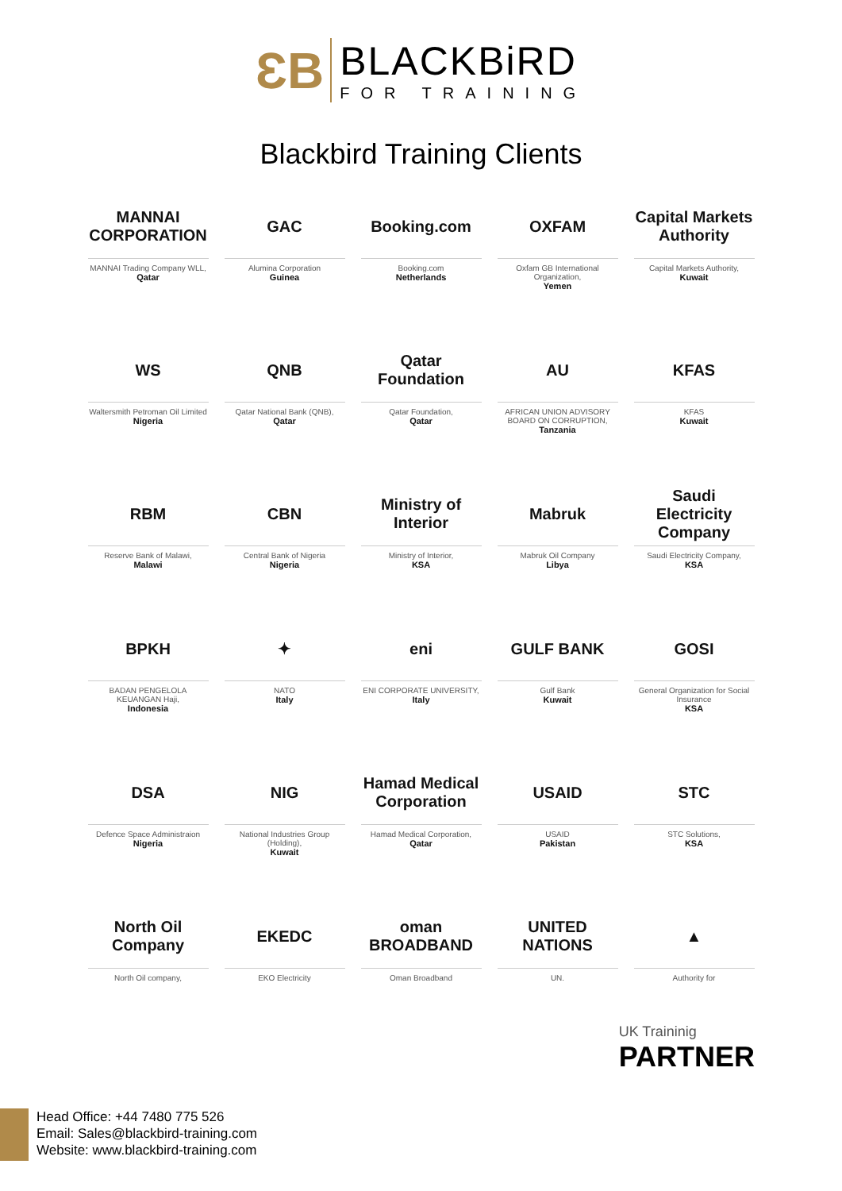ƐB
BLACKBiRD
FOR TRAINING
Blackbird Training Clients
MANNAI CORPORATION
MANNAI Trading Company WLL,
Qatar
GAC
Alumina Corporation
Guinea
Booking.com
Booking.com
Netherlands
OXFAM
Oxfam GB International Organization,
Yemen
Capital Markets Authority
Capital Markets Authority,
Kuwait
WS
Waltersmith Petroman Oil Limited
Nigeria
QNB
Qatar National Bank (QNB),
Qatar
Qatar Foundation
Qatar Foundation,
Qatar
AU
AFRICAN UNION ADVISORY BOARD ON CORRUPTION,
Tanzania
KFAS
KFAS
Kuwait
RBM
Reserve Bank of Malawi,
Malawi
CBN
Central Bank of Nigeria
Nigeria
Ministry of Interior
Ministry of Interior,
KSA
Mabruk
Mabruk Oil Company
Libya
Saudi Electricity Company
Saudi Electricity Company,
KSA
BPKH
BADAN PENGELOLA KEUANGAN Haji,
Indonesia
✦
NATO
Italy
eni
ENI CORPORATE UNIVERSITY,
Italy
GULF BANK
Gulf Bank
Kuwait
GOSI
General Organization for Social Insurance
KSA
DSA
Defence Space Administraion
Nigeria
NIG
National Industries Group (Holding),
Kuwait
Hamad Medical Corporation
Hamad Medical Corporation,
Qatar
USAID
USAID
Pakistan
STC
STC Solutions,
KSA
North Oil Company
North Oil company,
EKEDC
EKO Electricity
oman BROADBAND
Oman Broadband
UNITED NATIONS
UN.
▲
Authority for
UK Traininig
PARTNER
Head Office: +44 7480 775 526
Email: Sales@blackbird-training.com
Website: www.blackbird-training.com